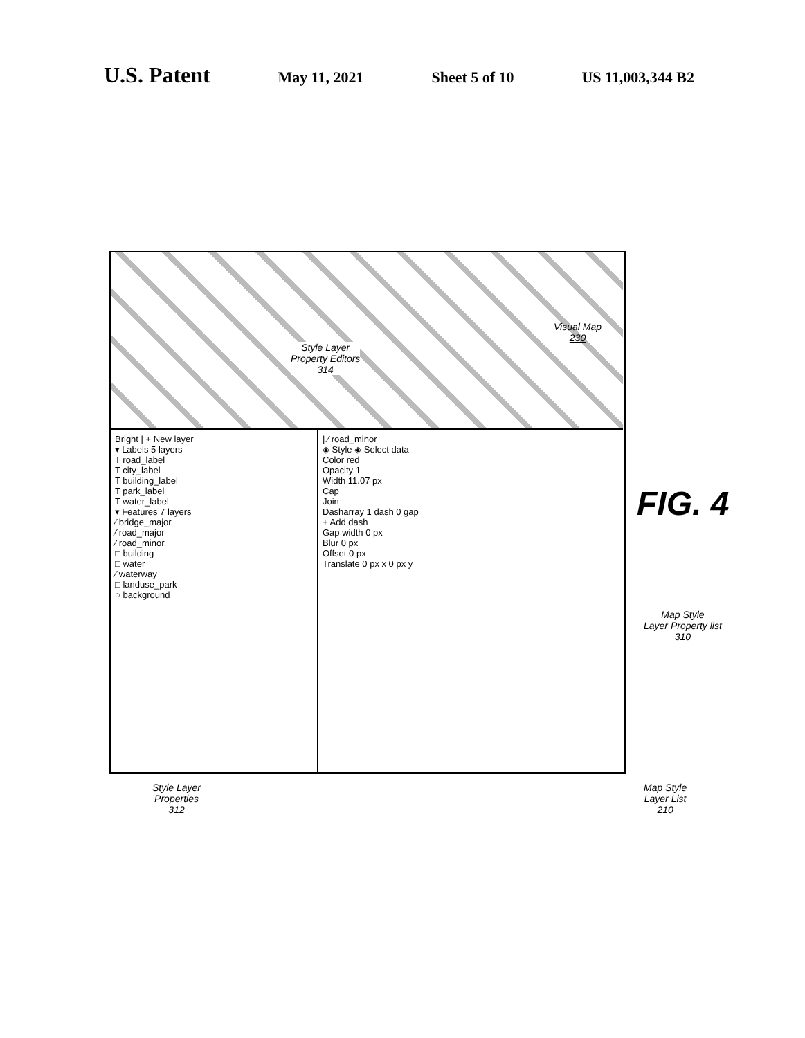U.S. Patent
May 11, 2021 Sheet 5 of 10 US 11,003,344 B2
Visual Map
230
Style Layer
Property Editors
314
Bright | + New layer
▾ Labels 5 layers
T road_label
T city_label
T building_label
T park_label
T water_label
▾ Features 7 layers
⁄ bridge_major
⁄ road_major
⁄ road_minor
□ building
□ water
⁄ waterway
□ landuse_park
○ background
| ⁄ road_minor
◈ Style ◈ Select data
Color red
Opacity 1
Width 11.07 px
Cap
Join
Dasharray 1 dash 0 gap
+ Add dash
Gap width 0 px
Blur 0 px
Offset 0 px
Translate 0 px x 0 px y
Style Layer
Properties
312
Map Style
Layer List
210
Map Style
Layer Property list
310
FIG. 4